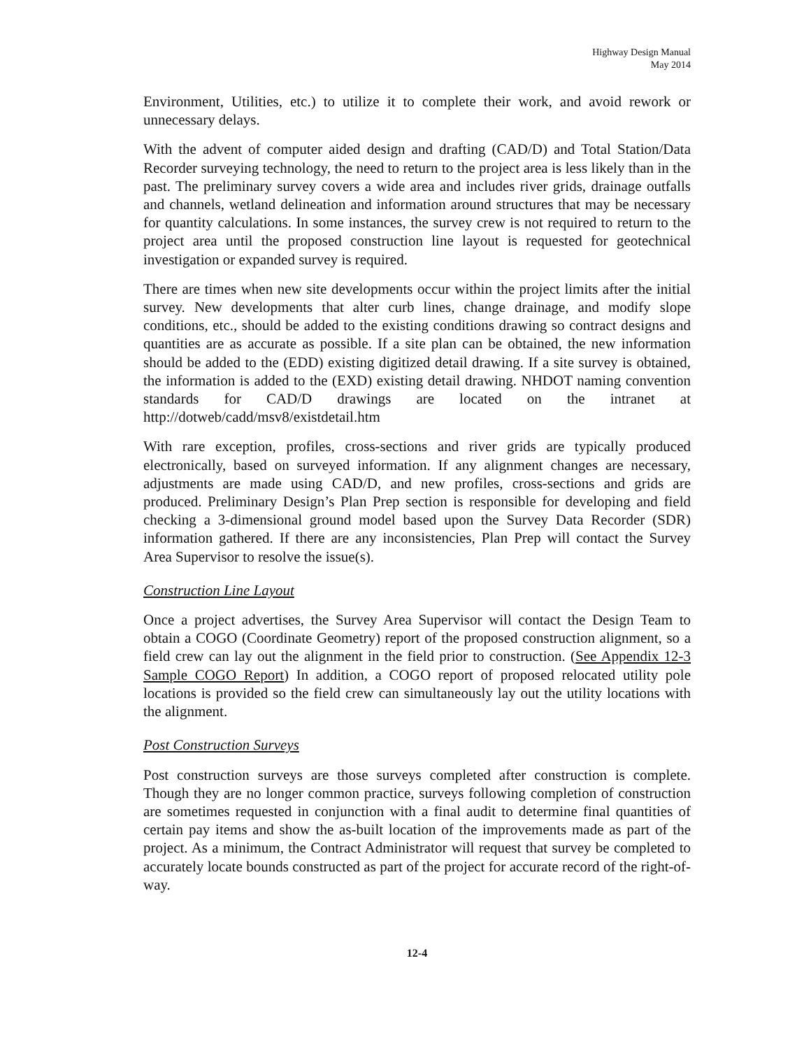Highway Design Manual
May 2014
Environment, Utilities, etc.) to utilize it to complete their work, and avoid rework or unnecessary delays.
With the advent of computer aided design and drafting (CAD/D) and Total Station/Data Recorder surveying technology, the need to return to the project area is less likely than in the past. The preliminary survey covers a wide area and includes river grids, drainage outfalls and channels, wetland delineation and information around structures that may be necessary for quantity calculations. In some instances, the survey crew is not required to return to the project area until the proposed construction line layout is requested for geotechnical investigation or expanded survey is required.
There are times when new site developments occur within the project limits after the initial survey. New developments that alter curb lines, change drainage, and modify slope conditions, etc., should be added to the existing conditions drawing so contract designs and quantities are as accurate as possible. If a site plan can be obtained, the new information should be added to the (EDD) existing digitized detail drawing. If a site survey is obtained, the information is added to the (EXD) existing detail drawing. NHDOT naming convention standards for CAD/D drawings are located on the intranet at http://dotweb/cadd/msv8/existdetail.htm
With rare exception, profiles, cross-sections and river grids are typically produced electronically, based on surveyed information. If any alignment changes are necessary, adjustments are made using CAD/D, and new profiles, cross-sections and grids are produced. Preliminary Design’s Plan Prep section is responsible for developing and field checking a 3-dimensional ground model based upon the Survey Data Recorder (SDR) information gathered. If there are any inconsistencies, Plan Prep will contact the Survey Area Supervisor to resolve the issue(s).
Construction Line Layout
Once a project advertises, the Survey Area Supervisor will contact the Design Team to obtain a COGO (Coordinate Geometry) report of the proposed construction alignment, so a field crew can lay out the alignment in the field prior to construction. (See Appendix 12-3 Sample COGO Report) In addition, a COGO report of proposed relocated utility pole locations is provided so the field crew can simultaneously lay out the utility locations with the alignment.
Post Construction Surveys
Post construction surveys are those surveys completed after construction is complete. Though they are no longer common practice, surveys following completion of construction are sometimes requested in conjunction with a final audit to determine final quantities of certain pay items and show the as-built location of the improvements made as part of the project. As a minimum, the Contract Administrator will request that survey be completed to accurately locate bounds constructed as part of the project for accurate record of the right-of-way.
12-4